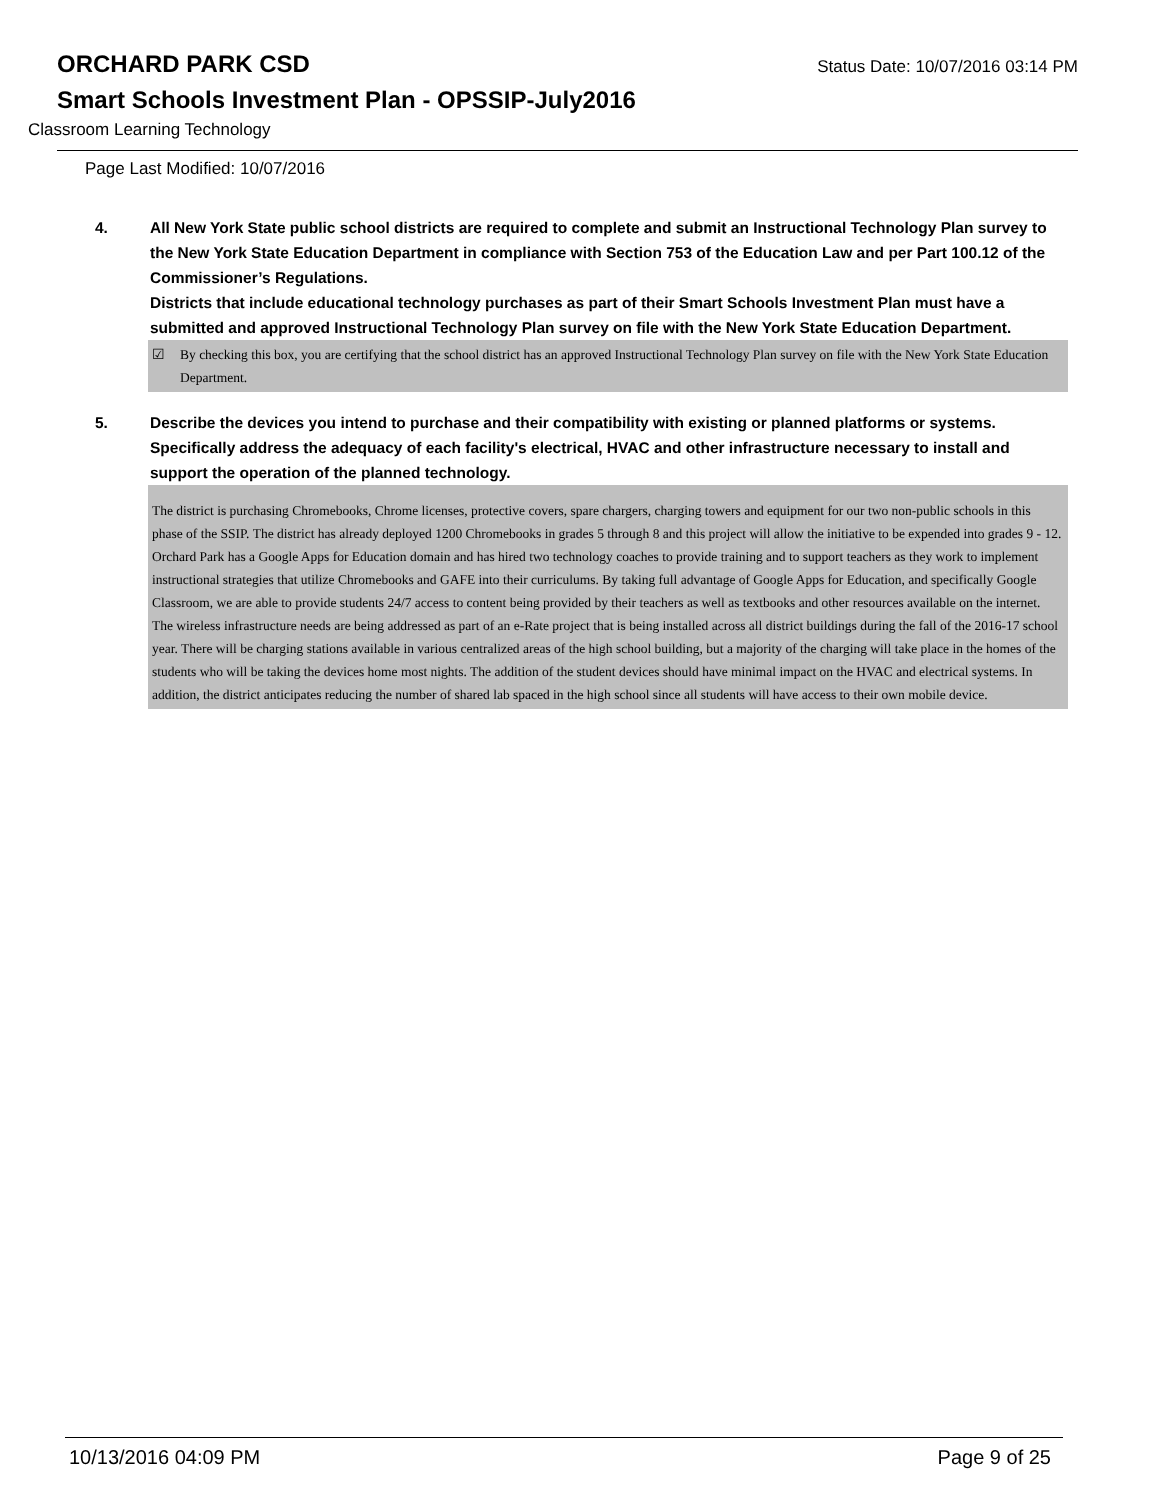ORCHARD PARK CSD Status Date: 10/07/2016 03:14 PM
Smart Schools Investment Plan - OPSSIP-July2016
Classroom Learning Technology
Page Last Modified: 10/07/2016
4. All New York State public school districts are required to complete and submit an Instructional Technology Plan survey to the New York State Education Department in compliance with Section 753 of the Education Law and per Part 100.12 of the Commissioner’s Regulations.
Districts that include educational technology purchases as part of their Smart Schools Investment Plan must have a submitted and approved Instructional Technology Plan survey on file with the New York State Education Department.
☑ By checking this box, you are certifying that the school district has an approved Instructional Technology Plan survey on file with the New York State Education Department.
5. Describe the devices you intend to purchase and their compatibility with existing or planned platforms or systems. Specifically address the adequacy of each facility's electrical, HVAC and other infrastructure necessary to install and support the operation of the planned technology.
The district is purchasing Chromebooks, Chrome licenses, protective covers, spare chargers, charging towers and equipment for our two non-public schools in this phase of the SSIP. The district has already deployed 1200 Chromebooks in grades 5 through 8 and this project will allow the initiative to be expended into grades 9 - 12. Orchard Park has a Google Apps for Education domain and has hired two technology coaches to provide training and to support teachers as they work to implement instructional strategies that utilize Chromebooks and GAFE into their curriculums. By taking full advantage of Google Apps for Education, and specifically Google Classroom, we are able to provide students 24/7 access to content being provided by their teachers as well as textbooks and other resources available on the internet. The wireless infrastructure needs are being addressed as part of an e-Rate project that is being installed across all district buildings during the fall of the 2016-17 school year. There will be charging stations available in various centralized areas of the high school building, but a majority of the charging will take place in the homes of the students who will be taking the devices home most nights. The addition of the student devices should have minimal impact on the HVAC and electrical systems. In addition, the district anticipates reducing the number of shared lab spaced in the high school since all students will have access to their own mobile device.
10/13/2016 04:09 PM Page 9 of 25